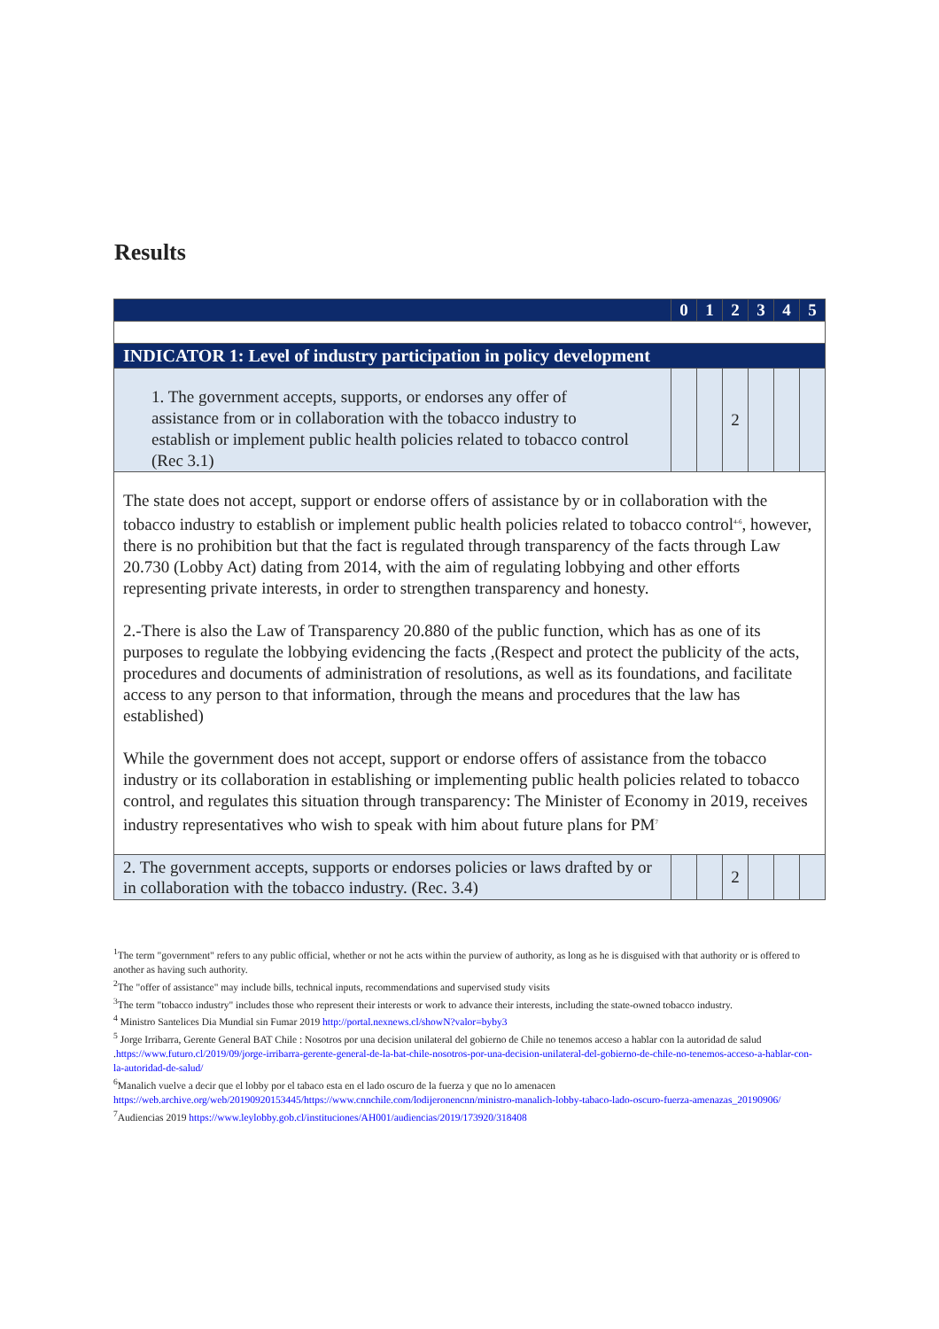Results
| | 0 | 1 | 2 | 3 | 4 | 5 |
| --- | --- | --- | --- | --- | --- | --- |
| INDICATOR 1: Level of industry participation in policy development | | | | | | |
| 1. The government accepts, supports, or endorses any offer of assistance from or in collaboration with the tobacco industry to establish or implement public health policies related to tobacco control (Rec 3.1) | | | 2 | | | |
| The state does not accept, support or endorse offers of assistance by or in collaboration with the tobacco industry to establish or implement public health policies related to tobacco control<sup>4-6</sup>, however, there is no prohibition but that the fact is regulated through transparency of the facts through Law 20.730 (Lobby Act) dating from 2014, with the aim of regulating lobbying and other efforts representing private interests, in order to strengthen transparency and honesty. 2.-There is also the Law of Transparency 20.880 of the public function, which has as one of its purposes to regulate the lobbying evidencing the facts ,(Respect and protect the publicity of the acts, procedures and documents of administration of resolutions, as well as its foundations, and facilitate access to any person to that information, through the means and procedures that the law has established) While the government does not accept, support or endorse offers of assistance from the tobacco industry or its collaboration in establishing or implementing public health policies related to tobacco control, and regulates this situation through transparency: The Minister of Economy in 2019, receives industry representatives who wish to speak with him about future plans for PM<sup>7</sup> | | | | | | |
| 2. The government accepts, supports or endorses policies or laws drafted by or in collaboration with the tobacco industry. (Rec. 3.4) | | | 2 | | | |
<sup>1</sup> The term "government" refers to any public official, whether or not he acts within the purview of authority, as long as he is disguised with that authority or is offered to another as having such authority.
<sup>2</sup> The "offer of assistance" may include bills, technical inputs, recommendations and supervised study visits
<sup>3</sup> The term "tobacco industry" includes those who represent their interests or work to advance their interests, including the state-owned tobacco industry.
<sup>4</sup> Ministro Santelices Dia Mundial sin Fumar 2019 http://portal.nexnews.cl/showN?valor=byby3
<sup>5</sup> Jorge Irribarra, Gerente General BAT Chile : Nosotros por una decision unilateral del gobierno de Chile no tenemos acceso a hablar con la autoridad de salud .https://www.futuro.cl/2019/09/jorge-irribarra-gerente-general-de-la-bat-chile-nosotros-por-una-decision-unilateral-del-gobierno-de-chile-no-tenemos-acceso-a-hablar-con-la-autoridad-de-salud/
<sup>6</sup> Manalich vuelve a decir que el lobby por el tabaco esta en el lado oscuro de la fuerza y que no lo amenacen https://web.archive.org/web/20190920153445/https://www.cnnchile.com/lodijeronencnn/ministro-manalich-lobby-tabaco-lado-oscuro-fuerza-amenazas_20190906/
<sup>7</sup> Audiencias 2019 https://www.leylobby.gob.cl/instituciones/AH001/audiencias/2019/173920/318408